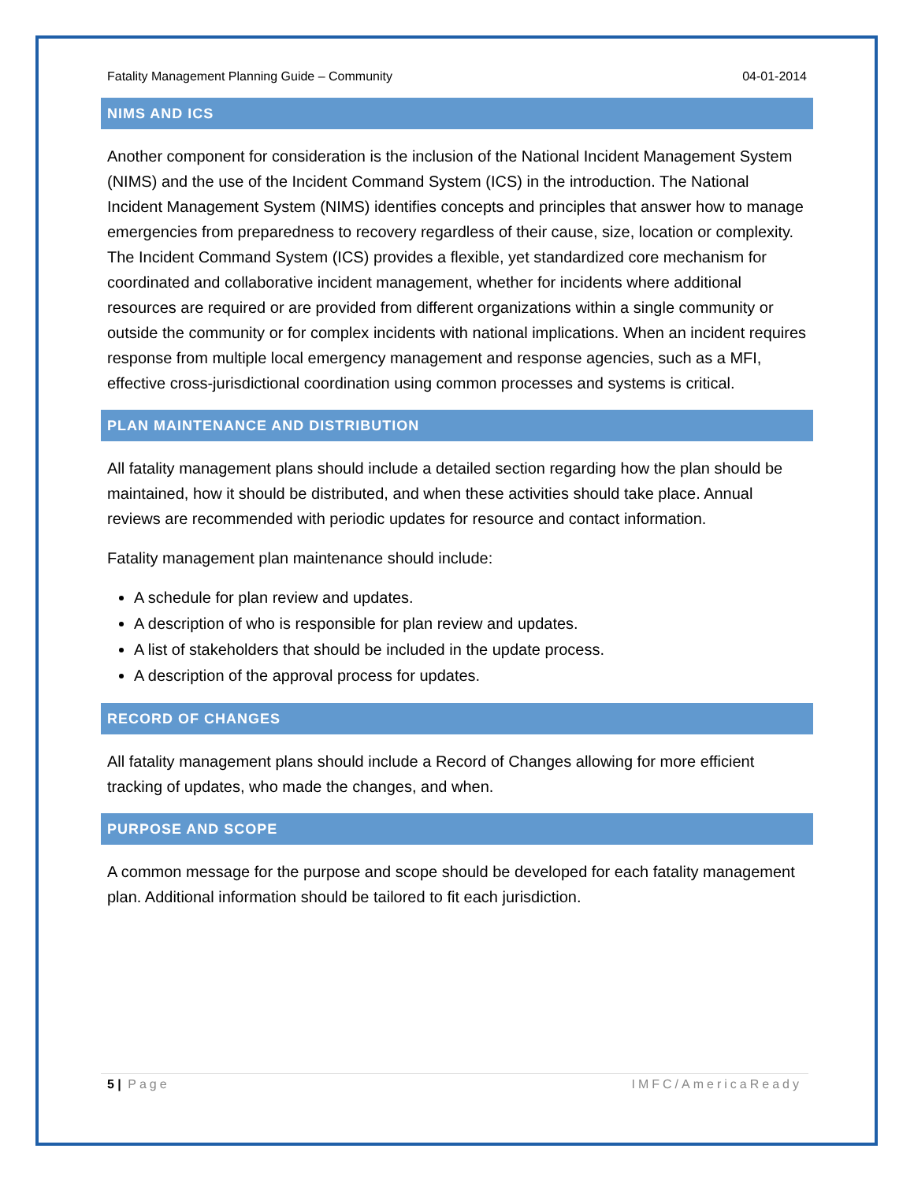Fatality Management Planning Guide – Community 04-01-2014
NIMS AND ICS
Another component for consideration is the inclusion of the National Incident Management System (NIMS) and the use of the Incident Command System (ICS) in the introduction. The National Incident Management System (NIMS) identifies concepts and principles that answer how to manage emergencies from preparedness to recovery regardless of their cause, size, location or complexity. The Incident Command System (ICS) provides a flexible, yet standardized core mechanism for coordinated and collaborative incident management, whether for incidents where additional resources are required or are provided from different organizations within a single community or outside the community or for complex incidents with national implications. When an incident requires response from multiple local emergency management and response agencies, such as a MFI, effective cross-jurisdictional coordination using common processes and systems is critical.
PLAN MAINTENANCE AND DISTRIBUTION
All fatality management plans should include a detailed section regarding how the plan should be maintained, how it should be distributed, and when these activities should take place. Annual reviews are recommended with periodic updates for resource and contact information.
Fatality management plan maintenance should include:
A schedule for plan review and updates.
A description of who is responsible for plan review and updates.
A list of stakeholders that should be included in the update process.
A description of the approval process for updates.
RECORD OF CHANGES
All fatality management plans should include a Record of Changes allowing for more efficient tracking of updates, who made the changes, and when.
PURPOSE AND SCOPE
A common message for the purpose and scope should be developed for each fatality management plan. Additional information should be tailored to fit each jurisdiction.
5 | Page IMFC/AmericaReady